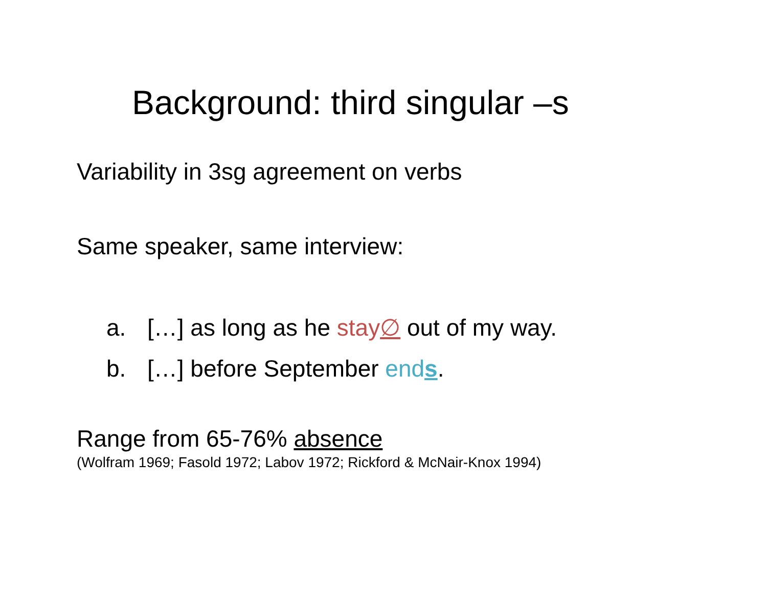Background: third singular –s
Variability in 3sg agreement on verbs
Same speaker, same interview:
a. […] as long as he stay∅ out of my way.
b. […] before September ends.
Range from 65-76% absence
(Wolfram 1969; Fasold 1972; Labov 1972; Rickford & McNair-Knox 1994)